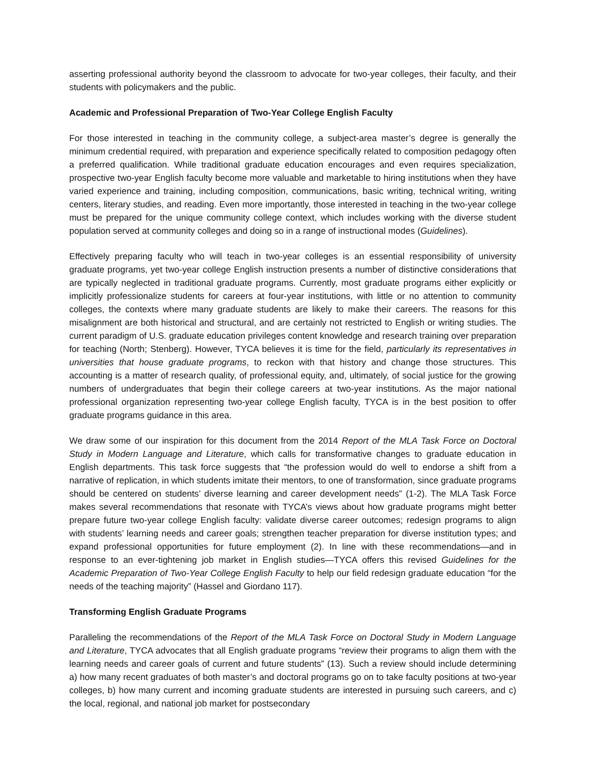asserting professional authority beyond the classroom to advocate for two-year colleges, their faculty, and their students with policymakers and the public.
Academic and Professional Preparation of Two-Year College English Faculty
For those interested in teaching in the community college, a subject-area master’s degree is generally the minimum credential required, with preparation and experience specifically related to composition pedagogy often a preferred qualification. While traditional graduate education encourages and even requires specialization, prospective two-year English faculty become more valuable and marketable to hiring institutions when they have varied experience and training, including composition, communications, basic writing, technical writing, writing centers, literary studies, and reading. Even more importantly, those interested in teaching in the two-year college must be prepared for the unique community college context, which includes working with the diverse student population served at community colleges and doing so in a range of instructional modes (Guidelines).
Effectively preparing faculty who will teach in two-year colleges is an essential responsibility of university graduate programs, yet two-year college English instruction presents a number of distinctive considerations that are typically neglected in traditional graduate programs. Currently, most graduate programs either explicitly or implicitly professionalize students for careers at four-year institutions, with little or no attention to community colleges, the contexts where many graduate students are likely to make their careers. The reasons for this misalignment are both historical and structural, and are certainly not restricted to English or writing studies. The current paradigm of U.S. graduate education privileges content knowledge and research training over preparation for teaching (North; Stenberg). However, TYCA believes it is time for the field, particularly its representatives in universities that house graduate programs, to reckon with that history and change those structures. This accounting is a matter of research quality, of professional equity, and, ultimately, of social justice for the growing numbers of undergraduates that begin their college careers at two-year institutions. As the major national professional organization representing two-year college English faculty, TYCA is in the best position to offer graduate programs guidance in this area.
We draw some of our inspiration for this document from the 2014 Report of the MLA Task Force on Doctoral Study in Modern Language and Literature, which calls for transformative changes to graduate education in English departments. This task force suggests that “the profession would do well to endorse a shift from a narrative of replication, in which students imitate their mentors, to one of transformation, since graduate programs should be centered on students’ diverse learning and career development needs” (1-2). The MLA Task Force makes several recommendations that resonate with TYCA’s views about how graduate programs might better prepare future two-year college English faculty: validate diverse career outcomes; redesign programs to align with students’ learning needs and career goals; strengthen teacher preparation for diverse institution types; and expand professional opportunities for future employment (2). In line with these recommendations—and in response to an ever-tightening job market in English studies—TYCA offers this revised Guidelines for the Academic Preparation of Two-Year College English Faculty to help our field redesign graduate education “for the needs of the teaching majority” (Hassel and Giordano 117).
Transforming English Graduate Programs
Paralleling the recommendations of the Report of the MLA Task Force on Doctoral Study in Modern Language and Literature, TYCA advocates that all English graduate programs “review their programs to align them with the learning needs and career goals of current and future students” (13). Such a review should include determining a) how many recent graduates of both master’s and doctoral programs go on to take faculty positions at two-year colleges, b) how many current and incoming graduate students are interested in pursuing such careers, and c) the local, regional, and national job market for postsecondary